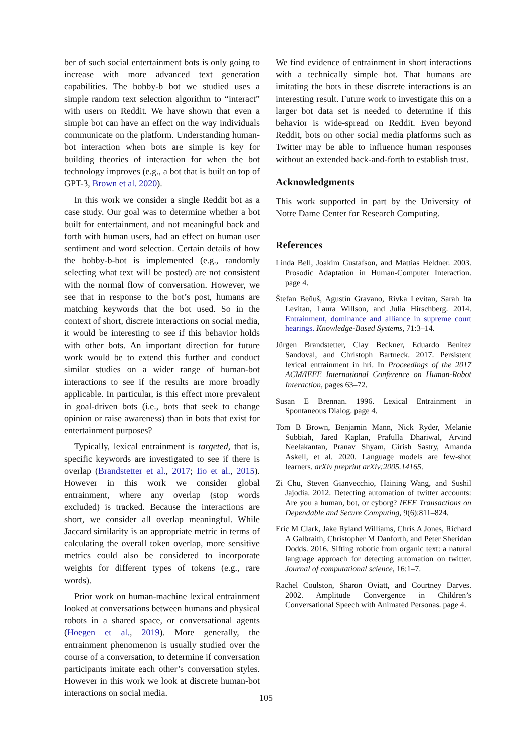ber of such social entertainment bots is only going to increase with more advanced text generation capabilities. The bobby-b bot we studied uses a simple random text selection algorithm to “interact” with users on Reddit. We have shown that even a simple bot can have an effect on the way individuals communicate on the platform. Understanding human-bot interaction when bots are simple is key for building theories of interaction for when the bot technology improves (e.g., a bot that is built on top of GPT-3, Brown et al. 2020).
In this work we consider a single Reddit bot as a case study. Our goal was to determine whether a bot built for entertainment, and not meaningful back and forth with human users, had an effect on human user sentiment and word selection. Certain details of how the bobby-b-bot is implemented (e.g., randomly selecting what text will be posted) are not consistent with the normal flow of conversation. However, we see that in response to the bot’s post, humans are matching keywords that the bot used. So in the context of short, discrete interactions on social media, it would be interesting to see if this behavior holds with other bots. An important direction for future work would be to extend this further and conduct similar studies on a wider range of human-bot interactions to see if the results are more broadly applicable. In particular, is this effect more prevalent in goal-driven bots (i.e., bots that seek to change opinion or raise awareness) than in bots that exist for entertainment purposes?
Typically, lexical entrainment is targeted, that is, specific keywords are investigated to see if there is overlap (Brandstetter et al., 2017; Iio et al., 2015). However in this work we consider global entrainment, where any overlap (stop words excluded) is tracked. Because the interactions are short, we consider all overlap meaningful. While Jaccard similarity is an appropriate metric in terms of calculating the overall token overlap, more sensitive metrics could also be considered to incorporate weights for different types of tokens (e.g., rare words).
Prior work on human-machine lexical entrainment looked at conversations between humans and physical robots in a shared space, or conversational agents (Hoegen et al., 2019). More generally, the entrainment phenomenon is usually studied over the course of a conversation, to determine if conversation participants imitate each other’s conversation styles. However in this work we look at discrete human-bot interactions on social media.
We find evidence of entrainment in short interactions with a technically simple bot. That humans are imitating the bots in these discrete interactions is an interesting result. Future work to investigate this on a larger bot data set is needed to determine if this behavior is wide-spread on Reddit. Even beyond Reddit, bots on other social media platforms such as Twitter may be able to influence human responses without an extended back-and-forth to establish trust.
Acknowledgments
This work supported in part by the University of Notre Dame Center for Research Computing.
References
Linda Bell, Joakim Gustafson, and Mattias Heldner. 2003. Prosodic Adaptation in Human-Computer Interaction. page 4.
Štefan Beňuš, Agustín Gravano, Rivka Levitan, Sarah Ita Levitan, Laura Willson, and Julia Hirschberg. 2014. Entrainment, dominance and alliance in supreme court hearings. Knowledge-Based Systems, 71:3–14.
Jürgen Brandstetter, Clay Beckner, Eduardo Benitez Sandoval, and Christoph Bartneck. 2017. Persistent lexical entrainment in hri. In Proceedings of the 2017 ACM/IEEE International Conference on Human-Robot Interaction, pages 63–72.
Susan E Brennan. 1996. Lexical Entrainment in Spontaneous Dialog. page 4.
Tom B Brown, Benjamin Mann, Nick Ryder, Melanie Subbiah, Jared Kaplan, Prafulla Dhariwal, Arvind Neelakantan, Pranav Shyam, Girish Sastry, Amanda Askell, et al. 2020. Language models are few-shot learners. arXiv preprint arXiv:2005.14165.
Zi Chu, Steven Gianvecchio, Haining Wang, and Sushil Jajodia. 2012. Detecting automation of twitter accounts: Are you a human, bot, or cyborg? IEEE Transactions on Dependable and Secure Computing, 9(6):811–824.
Eric M Clark, Jake Ryland Williams, Chris A Jones, Richard A Galbraith, Christopher M Danforth, and Peter Sheridan Dodds. 2016. Sifting robotic from organic text: a natural language approach for detecting automation on twitter. Journal of computational science, 16:1–7.
Rachel Coulston, Sharon Oviatt, and Courtney Darves. 2002. Amplitude Convergence in Children’s Conversational Speech with Animated Personas. page 4.
105